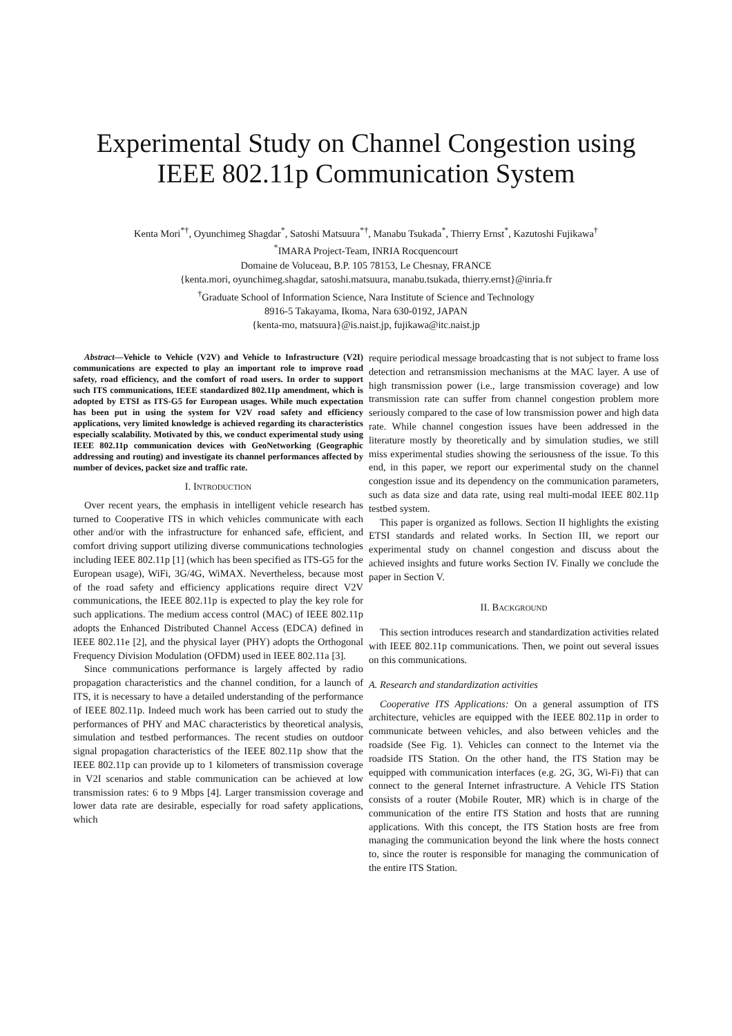Experimental Study on Channel Congestion using IEEE 802.11p Communication System
Kenta Mori<sup>*†</sup>, Oyunchimeg Shagdar<sup>*</sup>, Satoshi Matsuura<sup>*†</sup>, Manabu Tsukada<sup>*</sup>, Thierry Ernst<sup>*</sup>, Kazutoshi Fujikawa<sup>†</sup>
<sup>*</sup> IMARA Project-Team, INRIA Rocquencourt
Domaine de Voluceau, B.P. 105 78153, Le Chesnay, FRANCE
{kenta.mori, oyunchimeg.shagdar, satoshi.matsuura, manabu.tsukada, thierry.ernst}@inria.fr
<sup>†</sup> Graduate School of Information Science, Nara Institute of Science and Technology
8916-5 Takayama, Ikoma, Nara 630-0192, JAPAN
{kenta-mo, matsuura}@is.naist.jp, fujikawa@itc.naist.jp
Abstract—Vehicle to Vehicle (V2V) and Vehicle to Infrastructure (V2I) communications are expected to play an important role to improve road safety, road efficiency, and the comfort of road users. In order to support such ITS communications, IEEE standardized 802.11p amendment, which is adopted by ETSI as ITS-G5 for European usages. While much expectation has been put in using the system for V2V road safety and efficiency applications, very limited knowledge is achieved regarding its characteristics especially scalability. Motivated by this, we conduct experimental study using IEEE 802.11p communication devices with GeoNetworking (Geographic addressing and routing) and investigate its channel performances affected by number of devices, packet size and traffic rate.
I. INTRODUCTION
Over recent years, the emphasis in intelligent vehicle research has turned to Cooperative ITS in which vehicles communicate with each other and/or with the infrastructure for enhanced safe, efficient, and comfort driving support utilizing diverse communications technologies including IEEE 802.11p [1] (which has been specified as ITS-G5 for the European usage), WiFi, 3G/4G, WiMAX. Nevertheless, because most of the road safety and efficiency applications require direct V2V communications, the IEEE 802.11p is expected to play the key role for such applications. The medium access control (MAC) of IEEE 802.11p adopts the Enhanced Distributed Channel Access (EDCA) defined in IEEE 802.11e [2], and the physical layer (PHY) adopts the Orthogonal Frequency Division Modulation (OFDM) used in IEEE 802.11a [3].
Since communications performance is largely affected by radio propagation characteristics and the channel condition, for a launch of ITS, it is necessary to have a detailed understanding of the performance of IEEE 802.11p. Indeed much work has been carried out to study the performances of PHY and MAC characteristics by theoretical analysis, simulation and testbed performances. The recent studies on outdoor signal propagation characteristics of the IEEE 802.11p show that the IEEE 802.11p can provide up to 1 kilometers of transmission coverage in V2I scenarios and stable communication can be achieved at low transmission rates: 6 to 9 Mbps [4]. Larger transmission coverage and lower data rate are desirable, especially for road safety applications, which
require periodical message broadcasting that is not subject to frame loss detection and retransmission mechanisms at the MAC layer. A use of high transmission power (i.e., large transmission coverage) and low transmission rate can suffer from channel congestion problem more seriously compared to the case of low transmission power and high data rate. While channel congestion issues have been addressed in the literature mostly by theoretically and by simulation studies, we still miss experimental studies showing the seriousness of the issue. To this end, in this paper, we report our experimental study on the channel congestion issue and its dependency on the communication parameters, such as data size and data rate, using real multi-modal IEEE 802.11p testbed system.
This paper is organized as follows. Section II highlights the existing ETSI standards and related works. In Section III, we report our experimental study on channel congestion and discuss about the achieved insights and future works Section IV. Finally we conclude the paper in Section V.
II. BACKGROUND
This section introduces research and standardization activities related with IEEE 802.11p communications. Then, we point out several issues on this communications.
A. Research and standardization activities
Cooperative ITS Applications: On a general assumption of ITS architecture, vehicles are equipped with the IEEE 802.11p in order to communicate between vehicles, and also between vehicles and the roadside (See Fig. 1). Vehicles can connect to the Internet via the roadside ITS Station. On the other hand, the ITS Station may be equipped with communication interfaces (e.g. 2G, 3G, Wi-Fi) that can connect to the general Internet infrastructure. A Vehicle ITS Station consists of a router (Mobile Router, MR) which is in charge of the communication of the entire ITS Station and hosts that are running applications. With this concept, the ITS Station hosts are free from managing the communication beyond the link where the hosts connect to, since the router is responsible for managing the communication of the entire ITS Station.